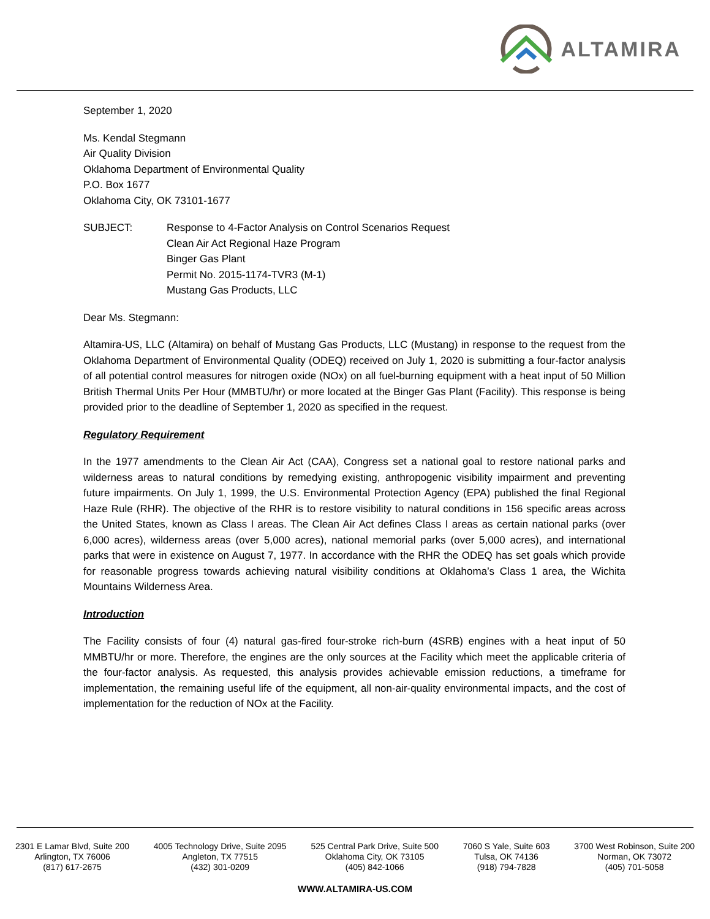ALTAMIRA
September 1, 2020
Ms. Kendal Stegmann
Air Quality Division
Oklahoma Department of Environmental Quality
P.O. Box 1677
Oklahoma City, OK 73101-1677
SUBJECT: Response to 4-Factor Analysis on Control Scenarios Request
Clean Air Act Regional Haze Program
Binger Gas Plant
Permit No. 2015-1174-TVR3 (M-1)
Mustang Gas Products, LLC
Dear Ms. Stegmann:
Altamira-US, LLC (Altamira) on behalf of Mustang Gas Products, LLC (Mustang) in response to the request from the Oklahoma Department of Environmental Quality (ODEQ) received on July 1, 2020 is submitting a four-factor analysis of all potential control measures for nitrogen oxide (NOx) on all fuel-burning equipment with a heat input of 50 Million British Thermal Units Per Hour (MMBTU/hr) or more located at the Binger Gas Plant (Facility). This response is being provided prior to the deadline of September 1, 2020 as specified in the request.
Regulatory Requirement
In the 1977 amendments to the Clean Air Act (CAA), Congress set a national goal to restore national parks and wilderness areas to natural conditions by remedying existing, anthropogenic visibility impairment and preventing future impairments. On July 1, 1999, the U.S. Environmental Protection Agency (EPA) published the final Regional Haze Rule (RHR). The objective of the RHR is to restore visibility to natural conditions in 156 specific areas across the United States, known as Class I areas. The Clean Air Act defines Class I areas as certain national parks (over 6,000 acres), wilderness areas (over 5,000 acres), national memorial parks (over 5,000 acres), and international parks that were in existence on August 7, 1977. In accordance with the RHR the ODEQ has set goals which provide for reasonable progress towards achieving natural visibility conditions at Oklahoma’s Class 1 area, the Wichita Mountains Wilderness Area.
Introduction
The Facility consists of four (4) natural gas-fired four-stroke rich-burn (4SRB) engines with a heat input of 50 MMBTU/hr or more. Therefore, the engines are the only sources at the Facility which meet the applicable criteria of the four-factor analysis. As requested, this analysis provides achievable emission reductions, a timeframe for implementation, the remaining useful life of the equipment, all non-air-quality environmental impacts, and the cost of implementation for the reduction of NOx at the Facility.
2301 E Lamar Blvd, Suite 200
Arlington, TX 76006
(817) 617-2675
4005 Technology Drive, Suite 2095
Angleton, TX 77515
(432) 301-0209
525 Central Park Drive, Suite 500
Oklahoma City, OK 73105
(405) 842-1066
7060 S Yale, Suite 603
Tulsa, OK 74136
(918) 794-7828
3700 West Robinson, Suite 200
Norman, OK 73072
(405) 701-5058
WWW.ALTAMIRA-US.COM